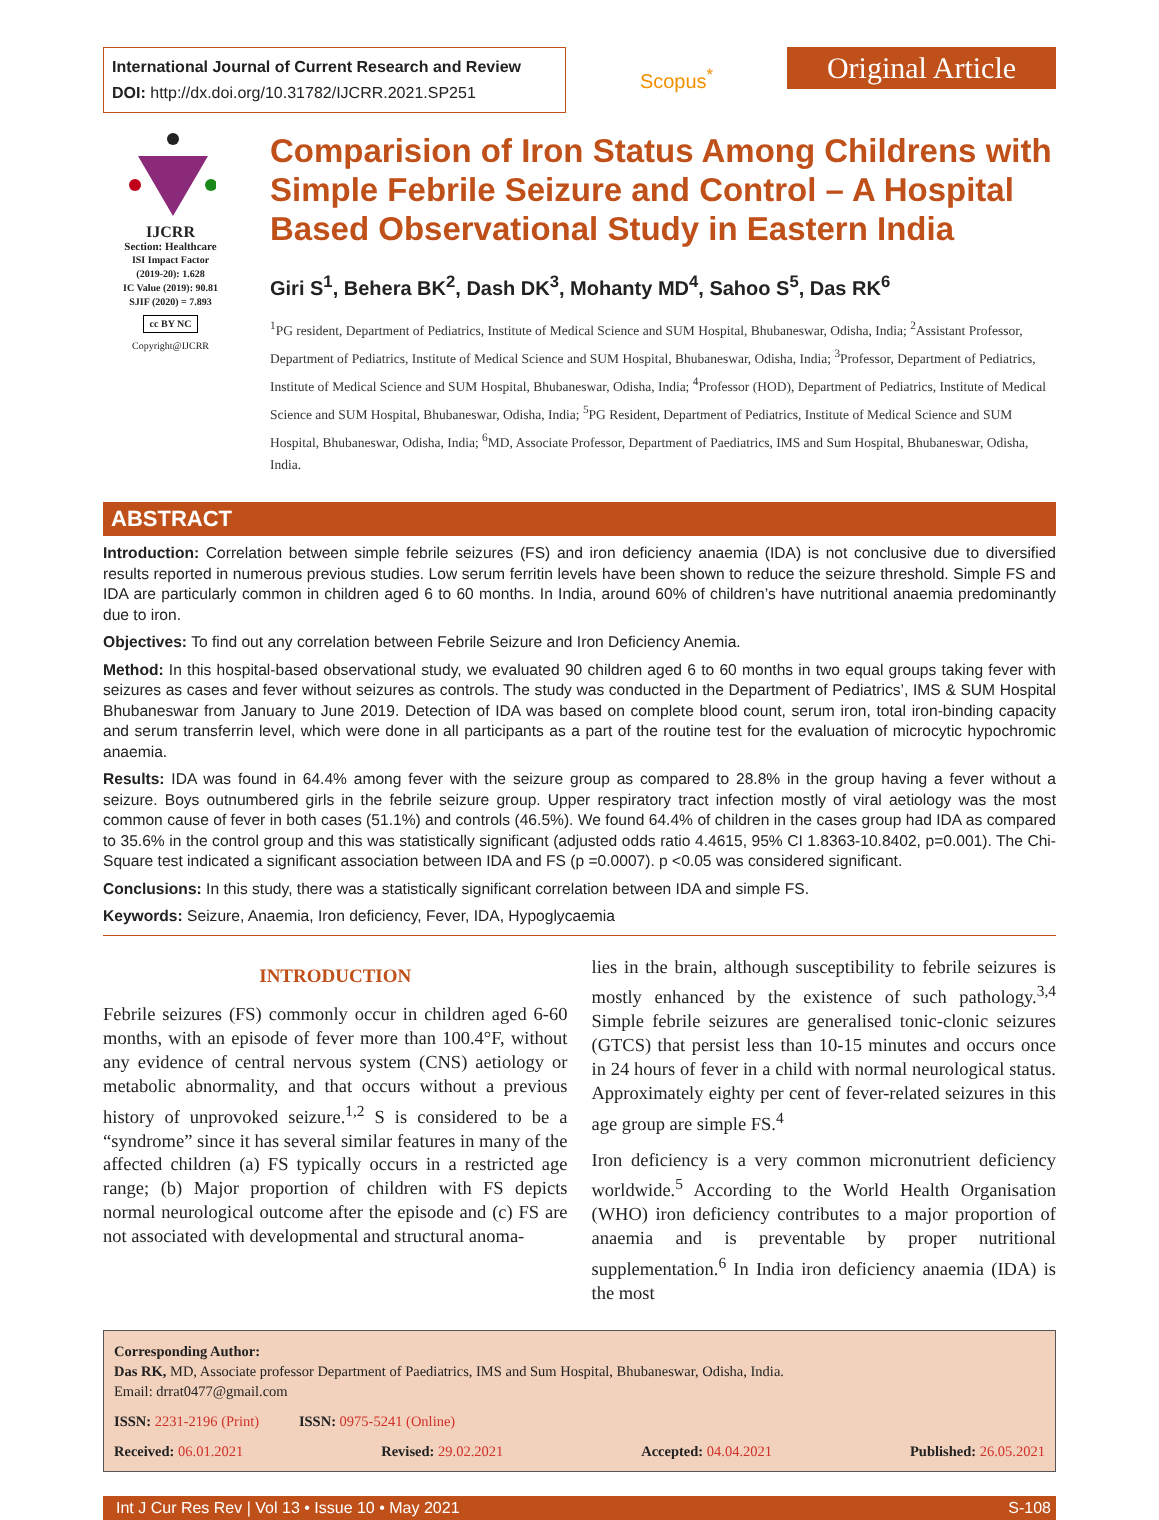International Journal of Current Research and Review
DOI: http://dx.doi.org/10.31782/IJCRR.2021.SP251
Scopus<sup>*</sup>
Original Article
IJCRR
Section: Healthcare
ISI Impact Factor
(2019-20): 1.628
IC Value (2019): 90.81
SJIF (2020) = 7.893
cc BY NC
Copyright@IJCRR
Comparision of Iron Status Among Childrens with Simple Febrile Seizure and Control – A Hospital Based Observational Study in Eastern India
Giri S<sup>1</sup>, Behera BK<sup>2</sup>, Dash DK<sup>3</sup>, Mohanty MD<sup>4</sup>, Sahoo S<sup>5</sup>, Das RK<sup>6</sup>
<sup>1</sup> PG resident, Department of Pediatrics, Institute of Medical Science and SUM Hospital, Bhubaneswar, Odisha, India; <sup>2</sup>Assistant Professor, Department of Pediatrics, Institute of Medical Science and SUM Hospital, Bhubaneswar, Odisha, India; <sup>3</sup>Professor, Department of Pediatrics, Institute of Medical Science and SUM Hospital, Bhubaneswar, Odisha, India; <sup>4</sup>Professor (HOD), Department of Pediatrics, Institute of Medical Science and SUM Hospital, Bhubaneswar, Odisha, India; <sup>5</sup>PG Resident, Department of Pediatrics, Institute of Medical Science and SUM Hospital, Bhubaneswar, Odisha, India; <sup>6</sup>MD, Associate Professor, Department of Paediatrics, IMS and Sum Hospital, Bhubaneswar, Odisha, India.
ABSTRACT
Introduction: Correlation between simple febrile seizures (FS) and iron deficiency anaemia (IDA) is not conclusive due to diversified results reported in numerous previous studies. Low serum ferritin levels have been shown to reduce the seizure threshold. Simple FS and IDA are particularly common in children aged 6 to 60 months. In India, around 60% of children’s have nutritional anaemia predominantly due to iron.
Objectives: To find out any correlation between Febrile Seizure and Iron Deficiency Anemia.
Method: In this hospital-based observational study, we evaluated 90 children aged 6 to 60 months in two equal groups taking fever with seizures as cases and fever without seizures as controls. The study was conducted in the Department of Pediatrics’, IMS & SUM Hospital Bhubaneswar from January to June 2019. Detection of IDA was based on complete blood count, serum iron, total iron-binding capacity and serum transferrin level, which were done in all participants as a part of the routine test for the evaluation of microcytic hypochromic anaemia.
Results: IDA was found in 64.4% among fever with the seizure group as compared to 28.8% in the group having a fever without a seizure. Boys outnumbered girls in the febrile seizure group. Upper respiratory tract infection mostly of viral aetiology was the most common cause of fever in both cases (51.1%) and controls (46.5%). We found 64.4% of children in the cases group had IDA as compared to 35.6% in the control group and this was statistically significant (adjusted odds ratio 4.4615, 95% CI 1.8363-10.8402, p=0.001). The Chi-Square test indicated a significant association between IDA and FS (p =0.0007). p <0.05 was considered significant.
Conclusions: In this study, there was a statistically significant correlation between IDA and simple FS.
Keywords: Seizure, Anaemia, Iron deficiency, Fever, IDA, Hypoglycaemia
INTRODUCTION
Febrile seizures (FS) commonly occur in children aged 6-60 months, with an episode of fever more than 100.4°F, without any evidence of central nervous system (CNS) aetiology or metabolic abnormality, and that occurs without a previous history of unprovoked seizure.<sup>1,2</sup> S is considered to be a “syndrome” since it has several similar features in many of the affected children (a) FS typically occurs in a restricted age range; (b) Major proportion of children with FS depicts normal neurological outcome after the episode and (c) FS are not associated with developmental and structural anoma-
lies in the brain, although susceptibility to febrile seizures is mostly enhanced by the existence of such pathology.<sup>3,4</sup> Simple febrile seizures are generalised tonic-clonic seizures (GTCS) that persist less than 10-15 minutes and occurs once in 24 hours of fever in a child with normal neurological status. Approximately eighty per cent of fever-related seizures in this age group are simple FS.<sup>4</sup>
Iron deficiency is a very common micronutrient deficiency worldwide.<sup>5</sup> According to the World Health Organisation (WHO) iron deficiency contributes to a major proportion of anaemia and is preventable by proper nutritional supplementation.<sup>6</sup> In India iron deficiency anaemia (IDA) is the most
Corresponding Author:
Das RK, MD, Associate professor Department of Paediatrics, IMS and Sum Hospital, Bhubaneswar, Odisha, India.
Email: drrat0477@gmail.com
ISSN: 2231-2196 (Print) ISSN: 0975-5241 (Online)
Received: 06.01.2021 Revised: 29.02.2021 Accepted: 04.04.2021 Published: 26.05.2021
Int J Cur Res Rev | Vol 13 • Issue 10 • May 2021 S-108